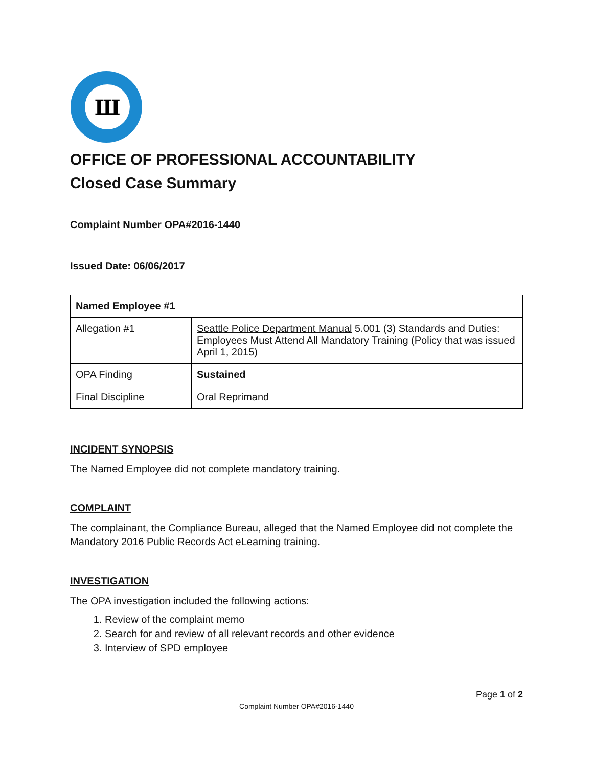Ш
OFFICE OF PROFESSIONAL ACCOUNTABILITY
Closed Case Summary
Complaint Number OPA#2016-1440
Issued Date: 06/06/2017
| Named Employee #1 | |
| Allegation #1 | Seattle Police Department Manual 5.001 (3) Standards and Duties: Employees Must Attend All Mandatory Training (Policy that was issued April 1, 2015) |
| OPA Finding | Sustained |
| Final Discipline | Oral Reprimand |
INCIDENT SYNOPSIS
The Named Employee did not complete mandatory training.
COMPLAINT
The complainant, the Compliance Bureau, alleged that the Named Employee did not complete the Mandatory 2016 Public Records Act eLearning training.
INVESTIGATION
The OPA investigation included the following actions:
1. Review of the complaint memo
2. Search for and review of all relevant records and other evidence
3. Interview of SPD employee
Page 1 of 2
Complaint Number OPA#2016-1440